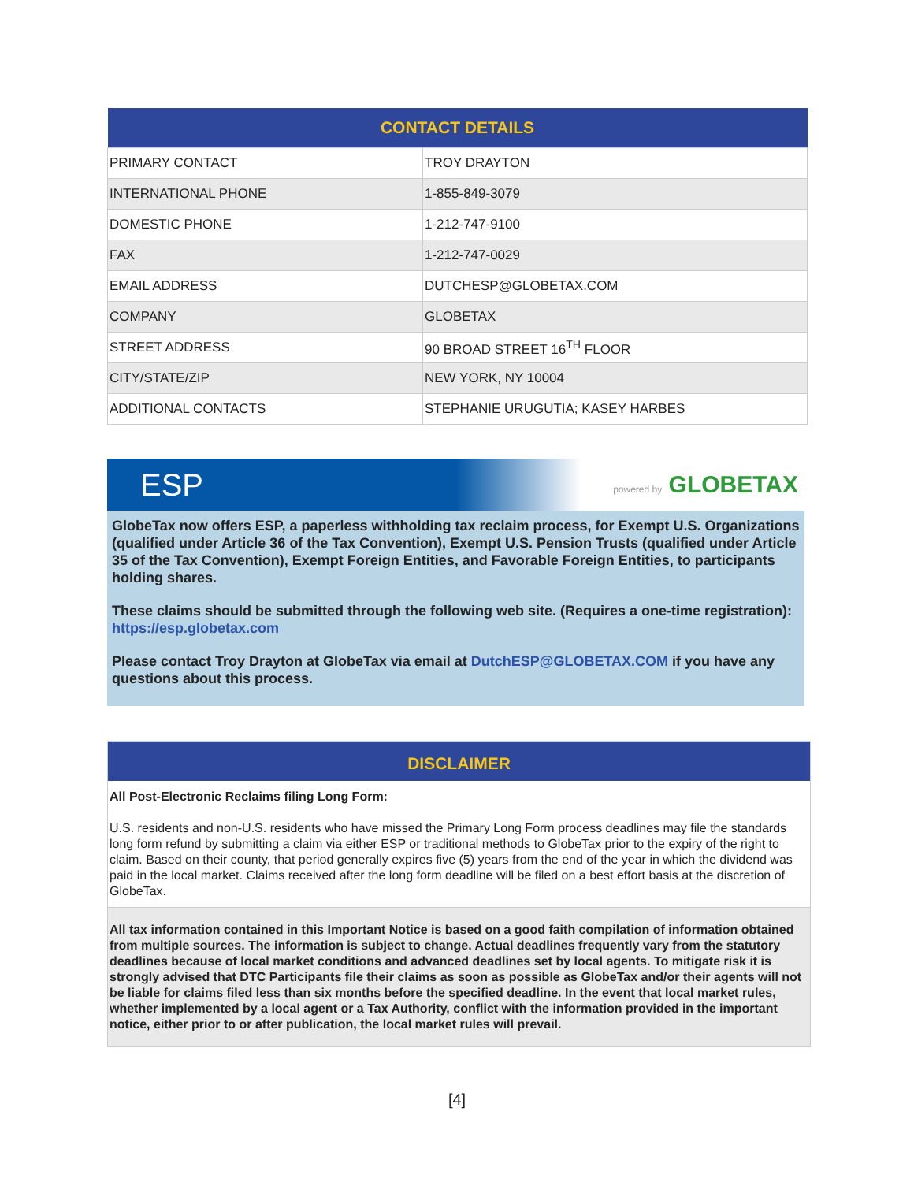| CONTACT DETAILS | |
| --- | --- |
| PRIMARY CONTACT | TROY DRAYTON |
| INTERNATIONAL PHONE | 1-855-849-3079 |
| DOMESTIC PHONE | 1-212-747-9100 |
| FAX | 1-212-747-0029 |
| EMAIL ADDRESS | DUTCHESP@GLOBETAX.COM |
| COMPANY | GLOBETAX |
| STREET ADDRESS | 90 BROAD STREET 16<sup>TH</sup> FLOOR |
| CITY/STATE/ZIP | NEW YORK, NY 10004 |
| ADDITIONAL CONTACTS | STEPHANIE URUGUTIA; KASEY HARBES |
ESP powered by GLOBETAX
GlobeTax now offers ESP, a paperless withholding tax reclaim process, for Exempt U.S. Organizations (qualified under Article 36 of the Tax Convention), Exempt U.S. Pension Trusts (qualified under Article 35 of the Tax Convention), Exempt Foreign Entities, and Favorable Foreign Entities, to participants holding shares.
These claims should be submitted through the following web site. (Requires a one-time registration): https://esp.globetax.com
Please contact Troy Drayton at GlobeTax via email at DutchESP@GLOBETAX.COM if you have any questions about this process.
DISCLAIMER
All Post-Electronic Reclaims filing Long Form:
U.S. residents and non-U.S. residents who have missed the Primary Long Form process deadlines may file the standards long form refund by submitting a claim via either ESP or traditional methods to GlobeTax prior to the expiry of the right to claim. Based on their county, that period generally expires five (5) years from the end of the year in which the dividend was paid in the local market. Claims received after the long form deadline will be filed on a best effort basis at the discretion of GlobeTax.
All tax information contained in this Important Notice is based on a good faith compilation of information obtained from multiple sources. The information is subject to change. Actual deadlines frequently vary from the statutory deadlines because of local market conditions and advanced deadlines set by local agents. To mitigate risk it is strongly advised that DTC Participants file their claims as soon as possible as GlobeTax and/or their agents will not be liable for claims filed less than six months before the specified deadline. In the event that local market rules, whether implemented by a local agent or a Tax Authority, conflict with the information provided in the important notice, either prior to or after publication, the local market rules will prevail.
[4]